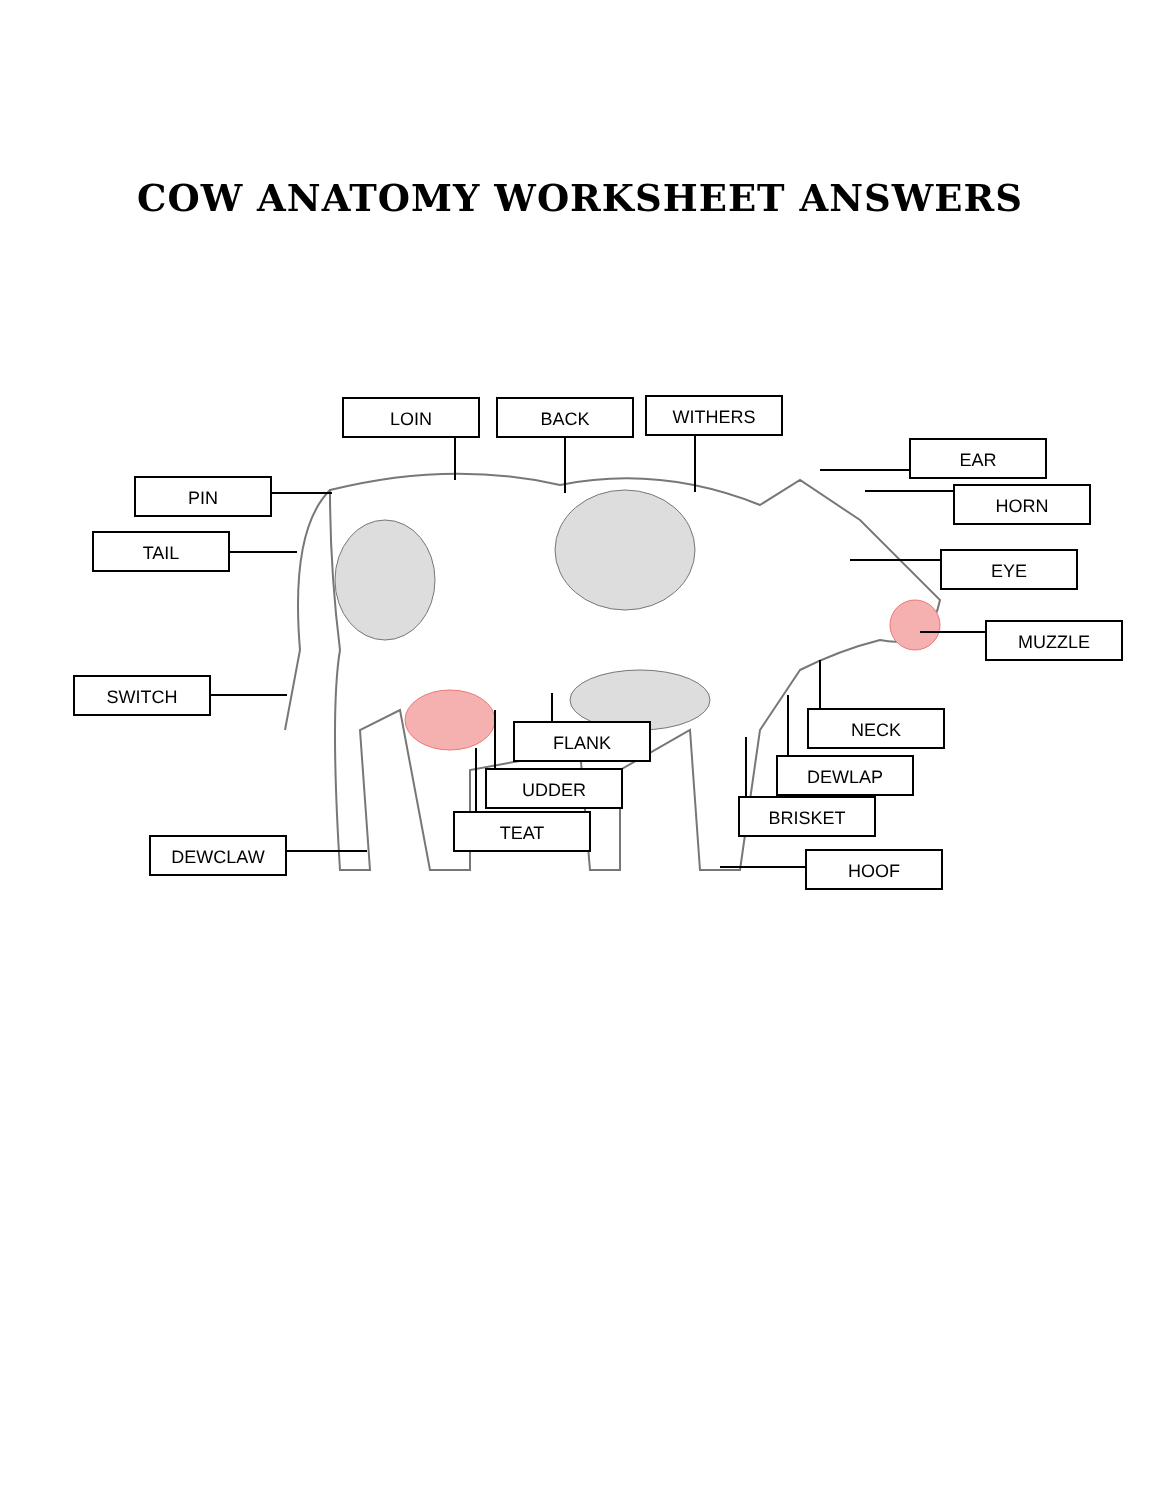COW ANATOMY WORKSHEET ANSWERS
LOIN BACK WITHERS
EAR
PIN HORN
TAIL
EYE
MUZZLE
SWITCH
NECK
FLANK
DEWLAP
UDDER
BRISKET
TEAT
DEWCLAW
HOOF